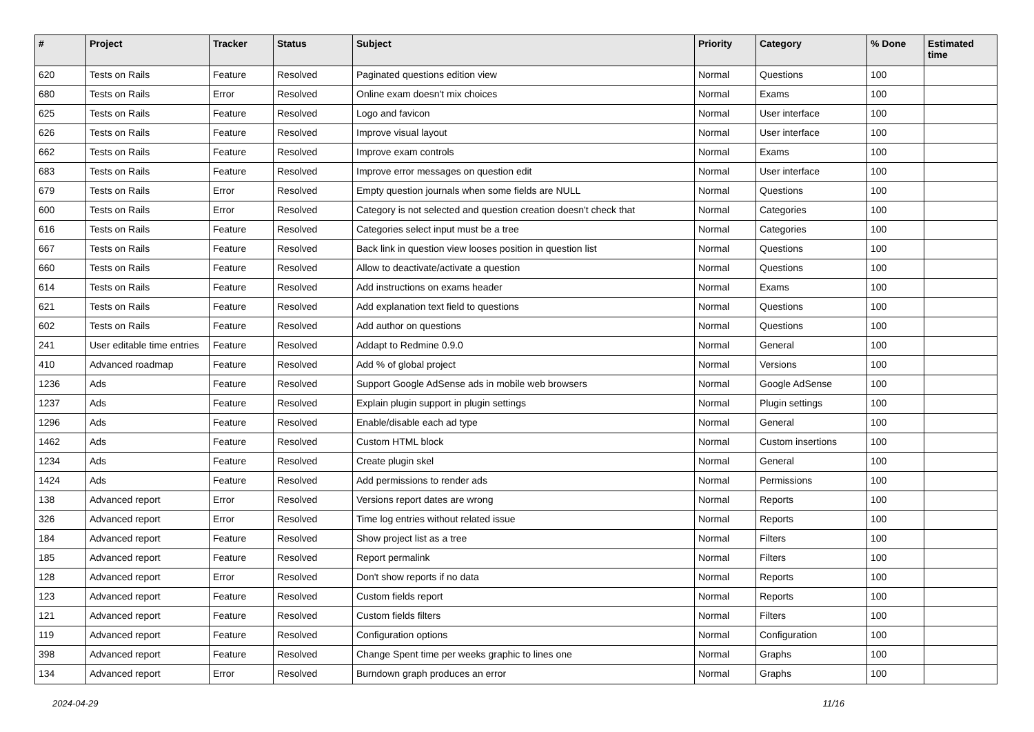| # | Project | Tracker | Status | Subject | Priority | Category | % Done | Estimated time |
| --- | --- | --- | --- | --- | --- | --- | --- | --- |
| 620 | Tests on Rails | Feature | Resolved | Paginated questions edition view | Normal | Questions | 100 | |
| 680 | Tests on Rails | Error | Resolved | Online exam doesn't mix choices | Normal | Exams | 100 | |
| 625 | Tests on Rails | Feature | Resolved | Logo and favicon | Normal | User interface | 100 | |
| 626 | Tests on Rails | Feature | Resolved | Improve visual layout | Normal | User interface | 100 | |
| 662 | Tests on Rails | Feature | Resolved | Improve exam controls | Normal | Exams | 100 | |
| 683 | Tests on Rails | Feature | Resolved | Improve error messages on question edit | Normal | User interface | 100 | |
| 679 | Tests on Rails | Error | Resolved | Empty question journals when some fields are NULL | Normal | Questions | 100 | |
| 600 | Tests on Rails | Error | Resolved | Category is not selected and question creation doesn't check that | Normal | Categories | 100 | |
| 616 | Tests on Rails | Feature | Resolved | Categories select input must be a tree | Normal | Categories | 100 | |
| 667 | Tests on Rails | Feature | Resolved | Back link in question view looses position in question list | Normal | Questions | 100 | |
| 660 | Tests on Rails | Feature | Resolved | Allow to deactivate/activate a question | Normal | Questions | 100 | |
| 614 | Tests on Rails | Feature | Resolved | Add instructions on exams header | Normal | Exams | 100 | |
| 621 | Tests on Rails | Feature | Resolved | Add explanation text field to questions | Normal | Questions | 100 | |
| 602 | Tests on Rails | Feature | Resolved | Add author on questions | Normal | Questions | 100 | |
| 241 | User editable time entries | Feature | Resolved | Addapt to Redmine 0.9.0 | Normal | General | 100 | |
| 410 | Advanced roadmap | Feature | Resolved | Add % of global project | Normal | Versions | 100 | |
| 1236 | Ads | Feature | Resolved | Support Google AdSense ads in mobile web browsers | Normal | Google AdSense | 100 | |
| 1237 | Ads | Feature | Resolved | Explain plugin support in plugin settings | Normal | Plugin settings | 100 | |
| 1296 | Ads | Feature | Resolved | Enable/disable each ad type | Normal | General | 100 | |
| 1462 | Ads | Feature | Resolved | Custom HTML block | Normal | Custom insertions | 100 | |
| 1234 | Ads | Feature | Resolved | Create plugin skel | Normal | General | 100 | |
| 1424 | Ads | Feature | Resolved | Add permissions to render ads | Normal | Permissions | 100 | |
| 138 | Advanced report | Error | Resolved | Versions report dates are wrong | Normal | Reports | 100 | |
| 326 | Advanced report | Error | Resolved | Time log entries without related issue | Normal | Reports | 100 | |
| 184 | Advanced report | Feature | Resolved | Show project list as a tree | Normal | Filters | 100 | |
| 185 | Advanced report | Feature | Resolved | Report permalink | Normal | Filters | 100 | |
| 128 | Advanced report | Error | Resolved | Don't show reports if no data | Normal | Reports | 100 | |
| 123 | Advanced report | Feature | Resolved | Custom fields report | Normal | Reports | 100 | |
| 121 | Advanced report | Feature | Resolved | Custom fields filters | Normal | Filters | 100 | |
| 119 | Advanced report | Feature | Resolved | Configuration options | Normal | Configuration | 100 | |
| 398 | Advanced report | Feature | Resolved | Change Spent time per weeks graphic to lines one | Normal | Graphs | 100 | |
| 134 | Advanced report | Error | Resolved | Burndown graph produces an error | Normal | Graphs | 100 | |
2024-04-29 11/16